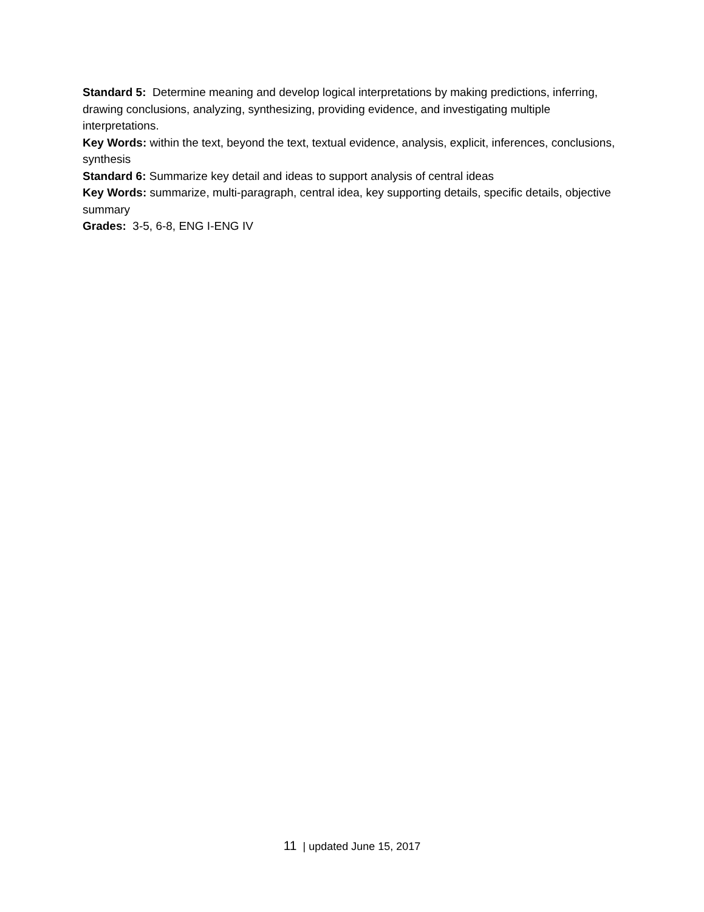Standard 5: Determine meaning and develop logical interpretations by making predictions, inferring, drawing conclusions, analyzing, synthesizing, providing evidence, and investigating multiple interpretations.
Key Words: within the text, beyond the text, textual evidence, analysis, explicit, inferences, conclusions, synthesis
Standard 6: Summarize key detail and ideas to support analysis of central ideas
Key Words: summarize, multi-paragraph, central idea, key supporting details, specific details, objective summary
Grades: 3-5, 6-8, ENG I-ENG IV
11 | updated June 15, 2017